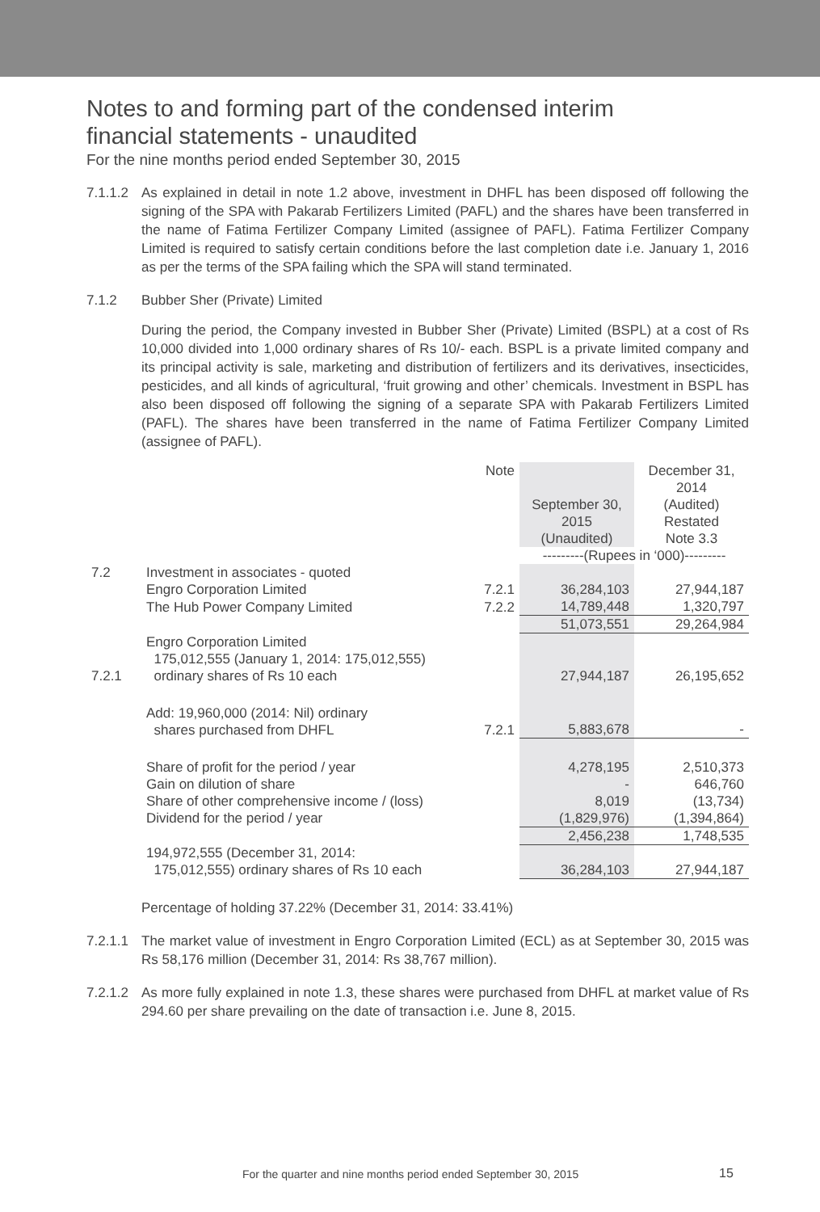Notes to and forming part of the condensed interim
financial statements - unaudited
For the nine months period ended September 30, 2015
7.1.1.2 As explained in detail in note 1.2 above, investment in DHFL has been disposed off following the signing of the SPA with Pakarab Fertilizers Limited (PAFL) and the shares have been transferred in the name of Fatima Fertilizer Company Limited (assignee of PAFL). Fatima Fertilizer Company Limited is required to satisfy certain conditions before the last completion date i.e. January 1, 2016 as per the terms of the SPA failing which the SPA will stand terminated.
7.1.2 Bubber Sher (Private) Limited
During the period, the Company invested in Bubber Sher (Private) Limited (BSPL) at a cost of Rs 10,000 divided into 1,000 ordinary shares of Rs 10/- each. BSPL is a private limited company and its principal activity is sale, marketing and distribution of fertilizers and its derivatives, insecticides, pesticides, and all kinds of agricultural, ‘fruit growing and other’ chemicals. Investment in BSPL has also been disposed off following the signing of a separate SPA with Pakarab Fertilizers Limited (PAFL). The shares have been transferred in the name of Fatima Fertilizer Company Limited (assignee of PAFL).
| | | Note | September 30, 2015 (Unaudited) | December 31, 2014 (Audited) Restated Note 3.3 |
| | | | ---------(Rupees in ‘000)--------- | |
| 7.2 | Investment in associates - quoted | | | |
| | Engro Corporation Limited | 7.2.1 | 36,284,103 | 27,944,187 |
| | The Hub Power Company Limited | 7.2.2 | 14,789,448 | 1,320,797 |
| | | | 51,073,551 | 29,264,984 |
| 7.2.1 | Engro Corporation Limited 175,012,555 (January 1, 2014: 175,012,555) ordinary shares of Rs 10 each | | 27,944,187 | 26,195,652 |
| | Add: 19,960,000 (2014: Nil) ordinary shares purchased from DHFL | 7.2.1 | 5,883,678 | - |
| | Share of profit for the period / year | | 4,278,195 | 2,510,373 |
| | Gain on dilution of share | | - | 646,760 |
| | Share of other comprehensive income / (loss) | | 8,019 | (13,734) |
| | Dividend for the period / year | | (1,829,976) | (1,394,864) |
| | | | 2,456,238 | 1,748,535 |
| | 194,972,555 (December 31, 2014: 175,012,555) ordinary shares of Rs 10 each | | 36,284,103 | 27,944,187 |
Percentage of holding 37.22% (December 31, 2014: 33.41%)
7.2.1.1 The market value of investment in Engro Corporation Limited (ECL) as at September 30, 2015 was Rs 58,176 million (December 31, 2014: Rs 38,767 million).
7.2.1.2 As more fully explained in note 1.3, these shares were purchased from DHFL at market value of Rs 294.60 per share prevailing on the date of transaction i.e. June 8, 2015.
For the quarter and nine months period ended September 30, 2015
15